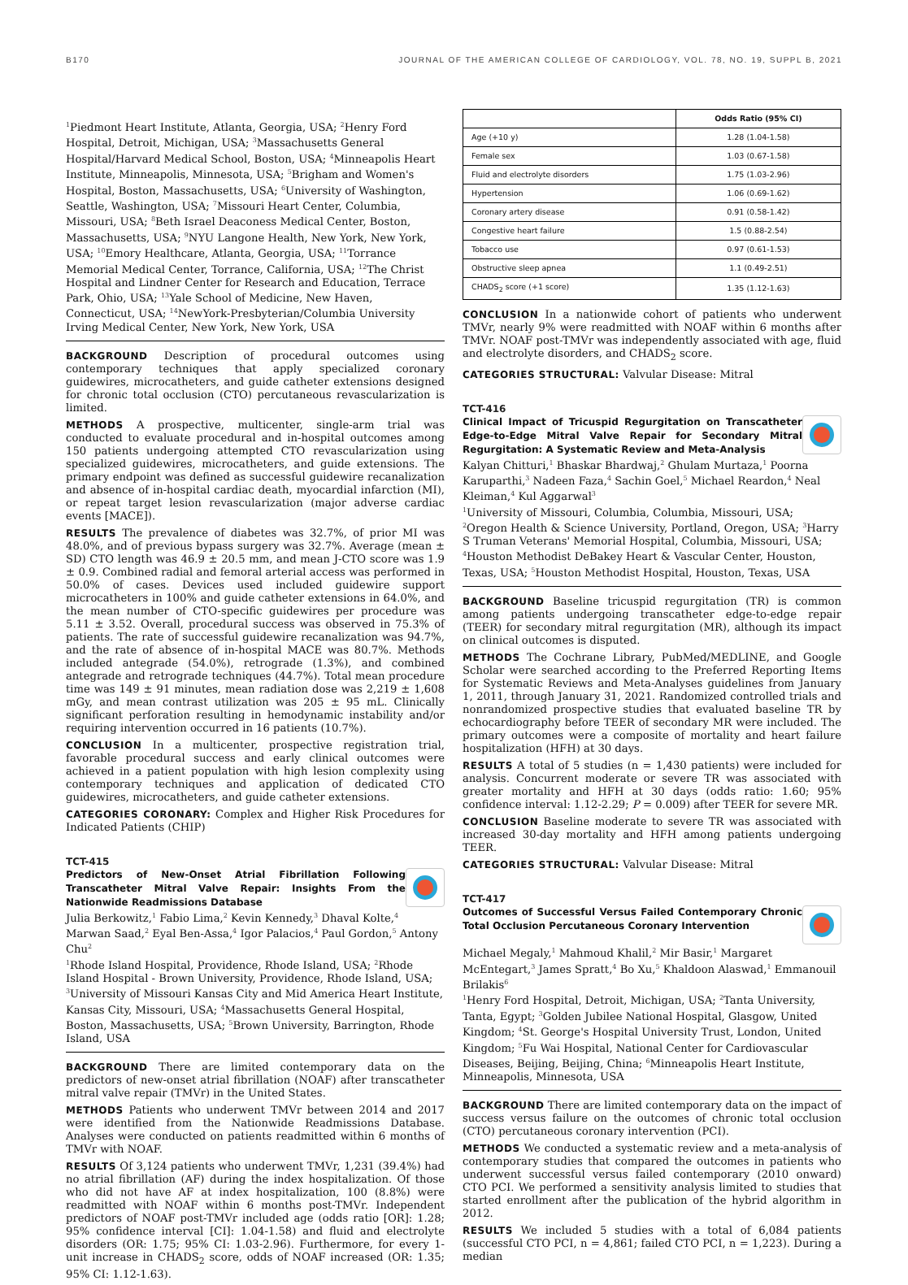B170 JOURNAL OF THE AMERICAN COLLEGE OF CARDIOLOGY, VOL. 78, NO. 19, SUPPL B, 2021
<sup>1</sup> Piedmont Heart Institute, Atlanta, Georgia, USA; <sup>2</sup>Henry Ford Hospital, Detroit, Michigan, USA; <sup>3</sup>Massachusetts General Hospital/Harvard Medical School, Boston, USA; <sup>4</sup>Minneapolis Heart Institute, Minneapolis, Minnesota, USA; <sup>5</sup>Brigham and Women's Hospital, Boston, Massachusetts, USA; <sup>6</sup>University of Washington, Seattle, Washington, USA; <sup>7</sup>Missouri Heart Center, Columbia, Missouri, USA; <sup>8</sup>Beth Israel Deaconess Medical Center, Boston, Massachusetts, USA; <sup>9</sup>NYU Langone Health, New York, New York, USA; <sup>10</sup>Emory Healthcare, Atlanta, Georgia, USA; <sup>11</sup>Torrance Memorial Medical Center, Torrance, California, USA; <sup>12</sup>The Christ Hospital and Lindner Center for Research and Education, Terrace Park, Ohio, USA; <sup>13</sup>Yale School of Medicine, New Haven, Connecticut, USA; <sup>14</sup>NewYork-Presbyterian/Columbia University Irving Medical Center, New York, New York, USA
BACKGROUND Description of procedural outcomes using contemporary techniques that apply specialized coronary guidewires, microcatheters, and guide catheter extensions designed for chronic total occlusion (CTO) percutaneous revascularization is limited.
METHODS A prospective, multicenter, single-arm trial was conducted to evaluate procedural and in-hospital outcomes among 150 patients undergoing attempted CTO revascularization using specialized guidewires, microcatheters, and guide extensions. The primary endpoint was defined as successful guidewire recanalization and absence of in-hospital cardiac death, myocardial infarction (MI), or repeat target lesion revascularization (major adverse cardiac events [MACE]).
RESULTS The prevalence of diabetes was 32.7%, of prior MI was 48.0%, and of previous bypass surgery was 32.7%. Average (mean ± SD) CTO length was 46.9 ± 20.5 mm, and mean J-CTO score was 1.9 ± 0.9. Combined radial and femoral arterial access was performed in 50.0% of cases. Devices used included guidewire support microcatheters in 100% and guide catheter extensions in 64.0%, and the mean number of CTO-specific guidewires per procedure was 5.11 ± 3.52. Overall, procedural success was observed in 75.3% of patients. The rate of successful guidewire recanalization was 94.7%, and the rate of absence of in-hospital MACE was 80.7%. Methods included antegrade (54.0%), retrograde (1.3%), and combined antegrade and retrograde techniques (44.7%). Total mean procedure time was 149 ± 91 minutes, mean radiation dose was 2,219 ± 1,608 mGy, and mean contrast utilization was 205 ± 95 mL. Clinically significant perforation resulting in hemodynamic instability and/or requiring intervention occurred in 16 patients (10.7%).
CONCLUSION In a multicenter, prospective registration trial, favorable procedural success and early clinical outcomes were achieved in a patient population with high lesion complexity using contemporary techniques and application of dedicated CTO guidewires, microcatheters, and guide catheter extensions.
CATEGORIES CORONARY: Complex and Higher Risk Procedures for Indicated Patients (CHIP)
TCT-415
Predictors of New-Onset Atrial Fibrillation Following Transcatheter Mitral Valve Repair: Insights From the Nationwide Readmissions Database
Julia Berkowitz,<sup>1</sup> Fabio Lima,<sup>2</sup> Kevin Kennedy,<sup>3</sup> Dhaval Kolte,<sup>4</sup> Marwan Saad,<sup>2</sup> Eyal Ben-Assa,<sup>4</sup> Igor Palacios,<sup>4</sup> Paul Gordon,<sup>5</sup> Antony Chu<sup>2</sup>
<sup>1</sup> Rhode Island Hospital, Providence, Rhode Island, USA; <sup>2</sup>Rhode Island Hospital - Brown University, Providence, Rhode Island, USA; <sup>3</sup>University of Missouri Kansas City and Mid America Heart Institute, Kansas City, Missouri, USA; <sup>4</sup>Massachusetts General Hospital, Boston, Massachusetts, USA; <sup>5</sup>Brown University, Barrington, Rhode Island, USA
BACKGROUND There are limited contemporary data on the predictors of new-onset atrial fibrillation (NOAF) after transcatheter mitral valve repair (TMVr) in the United States.
METHODS Patients who underwent TMVr between 2014 and 2017 were identified from the Nationwide Readmissions Database. Analyses were conducted on patients readmitted within 6 months of TMVr with NOAF.
RESULTS Of 3,124 patients who underwent TMVr, 1,231 (39.4%) had no atrial fibrillation (AF) during the index hospitalization. Of those who did not have AF at index hospitalization, 100 (8.8%) were readmitted with NOAF within 6 months post-TMVr. Independent predictors of NOAF post-TMVr included age (odds ratio [OR]: 1.28; 95% confidence interval [CI]: 1.04-1.58) and fluid and electrolyte disorders (OR: 1.75; 95% CI: 1.03-2.96). Furthermore, for every 1-unit increase in CHADS<sub>2</sub> score, odds of NOAF increased (OR: 1.35; 95% CI: 1.12-1.63).
| | Odds Ratio (95% CI) |
| --- | --- |
| Age (+10 y) | 1.28 (1.04-1.58) |
| Female sex | 1.03 (0.67-1.58) |
| Fluid and electrolyte disorders | 1.75 (1.03-2.96) |
| Hypertension | 1.06 (0.69-1.62) |
| Coronary artery disease | 0.91 (0.58-1.42) |
| Congestive heart failure | 1.5 (0.88-2.54) |
| Tobacco use | 0.97 (0.61-1.53) |
| Obstructive sleep apnea | 1.1 (0.49-2.51) |
| CHADS<sub>2</sub> score (+1 score) | 1.35 (1.12-1.63) |
CONCLUSION In a nationwide cohort of patients who underwent TMVr, nearly 9% were readmitted with NOAF within 6 months after TMVr. NOAF post-TMVr was independently associated with age, fluid and electrolyte disorders, and CHADS<sub>2</sub> score.
CATEGORIES STRUCTURAL: Valvular Disease: Mitral
TCT-416
Clinical Impact of Tricuspid Regurgitation on Transcatheter Edge-to-Edge Mitral Valve Repair for Secondary Mitral Regurgitation: A Systematic Review and Meta-Analysis
Kalyan Chitturi,<sup>1</sup> Bhaskar Bhardwaj,<sup>2</sup> Ghulam Murtaza,<sup>1</sup> Poorna Karuparthi,<sup>3</sup> Nadeen Faza,<sup>4</sup> Sachin Goel,<sup>5</sup> Michael Reardon,<sup>4</sup> Neal Kleiman,<sup>4</sup> Kul Aggarwal<sup>3</sup>
<sup>1</sup> University of Missouri, Columbia, Columbia, Missouri, USA; <sup>2</sup>Oregon Health & Science University, Portland, Oregon, USA; <sup>3</sup>Harry S Truman Veterans' Memorial Hospital, Columbia, Missouri, USA; <sup>4</sup>Houston Methodist DeBakey Heart & Vascular Center, Houston, Texas, USA; <sup>5</sup>Houston Methodist Hospital, Houston, Texas, USA
BACKGROUND Baseline tricuspid regurgitation (TR) is common among patients undergoing transcatheter edge-to-edge repair (TEER) for secondary mitral regurgitation (MR), although its impact on clinical outcomes is disputed.
METHODS The Cochrane Library, PubMed/MEDLINE, and Google Scholar were searched according to the Preferred Reporting Items for Systematic Reviews and Meta-Analyses guidelines from January 1, 2011, through January 31, 2021. Randomized controlled trials and nonrandomized prospective studies that evaluated baseline TR by echocardiography before TEER of secondary MR were included. The primary outcomes were a composite of mortality and heart failure hospitalization (HFH) at 30 days.
RESULTS A total of 5 studies (n = 1,430 patients) were included for analysis. Concurrent moderate or severe TR was associated with greater mortality and HFH at 30 days (odds ratio: 1.60; 95% confidence interval: 1.12-2.29; P = 0.009) after TEER for severe MR.
CONCLUSION Baseline moderate to severe TR was associated with increased 30-day mortality and HFH among patients undergoing TEER.
CATEGORIES STRUCTURAL: Valvular Disease: Mitral
TCT-417
Outcomes of Successful Versus Failed Contemporary Chronic Total Occlusion Percutaneous Coronary Intervention
Michael Megaly,<sup>1</sup> Mahmoud Khalil,<sup>2</sup> Mir Basir,<sup>1</sup> Margaret McEntegart,<sup>3</sup> James Spratt,<sup>4</sup> Bo Xu,<sup>5</sup> Khaldoon Alaswad,<sup>1</sup> Emmanouil Brilakis<sup>6</sup>
<sup>1</sup> Henry Ford Hospital, Detroit, Michigan, USA; <sup>2</sup>Tanta University, Tanta, Egypt; <sup>3</sup>Golden Jubilee National Hospital, Glasgow, United Kingdom; <sup>4</sup>St. George's Hospital University Trust, London, United Kingdom; <sup>5</sup>Fu Wai Hospital, National Center for Cardiovascular Diseases, Beijing, Beijing, China; <sup>6</sup>Minneapolis Heart Institute, Minneapolis, Minnesota, USA
BACKGROUND There are limited contemporary data on the impact of success versus failure on the outcomes of chronic total occlusion (CTO) percutaneous coronary intervention (PCI).
METHODS We conducted a systematic review and a meta-analysis of contemporary studies that compared the outcomes in patients who underwent successful versus failed contemporary (2010 onward) CTO PCI. We performed a sensitivity analysis limited to studies that started enrollment after the publication of the hybrid algorithm in 2012.
RESULTS We included 5 studies with a total of 6,084 patients (successful CTO PCI, n = 4,861; failed CTO PCI, n = 1,223). During a median